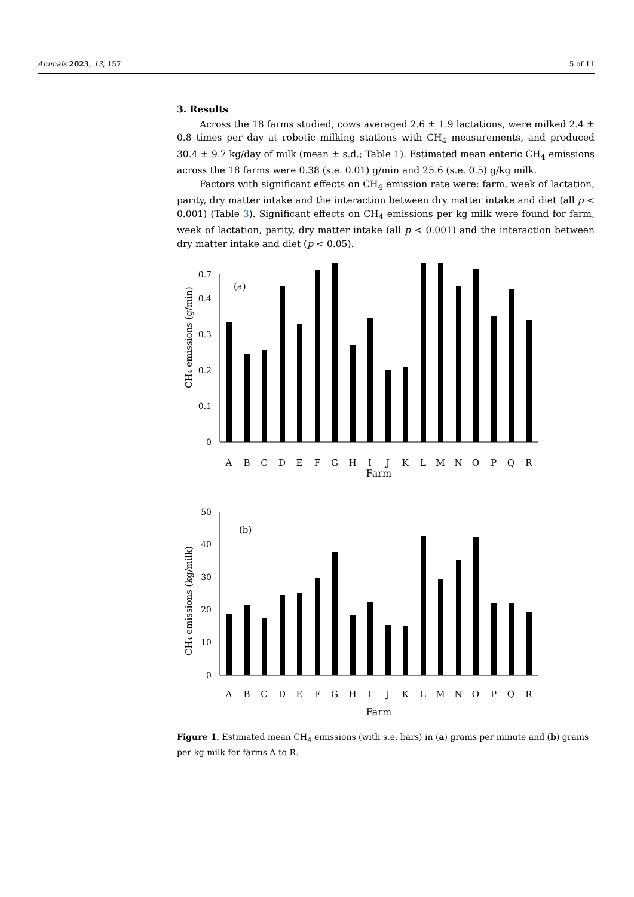Animals 2023, 13, 157 5 of 11
3. Results
Across the 18 farms studied, cows averaged 2.6 ± 1.9 lactations, were milked 2.4 ± 0.8 times per day at robotic milking stations with CH<sub>4</sub> measurements, and produced 30.4 ± 9.7 kg/day of milk (mean ± s.d.; Table 1). Estimated mean enteric CH<sub>4</sub> emissions across the 18 farms were 0.38 (s.e. 0.01) g/min and 25.6 (s.e. 0.5) g/kg milk.
Factors with significant effects on CH<sub>4</sub> emission rate were: farm, week of lactation, parity, dry matter intake and the interaction between dry matter intake and diet (all p < 0.001) (Table 3). Significant effects on CH<sub>4</sub> emissions per kg milk were found for farm, week of lactation, parity, dry matter intake (all p < 0.001) and the interaction between dry matter intake and diet (p < 0.05).
CH₄ emissions (g/min)
0
0.1
0.2
0.3
0.4
0.7
(a)
A
B
C
D
E
F
G
H
I
J
K
L
M
N
O
P
Q
R
Farm
CH₄ emissions (kg/milk)
0
10
20
30
40
50
(b)
A
B
C
D
E
F
G
H
I
J
K
L
M
N
O
P
Q
R
Farm
Figure 1. Estimated mean CH<sub>4</sub> emissions (with s.e. bars) in (a) grams per minute and (b) grams per kg milk for farms A to R.